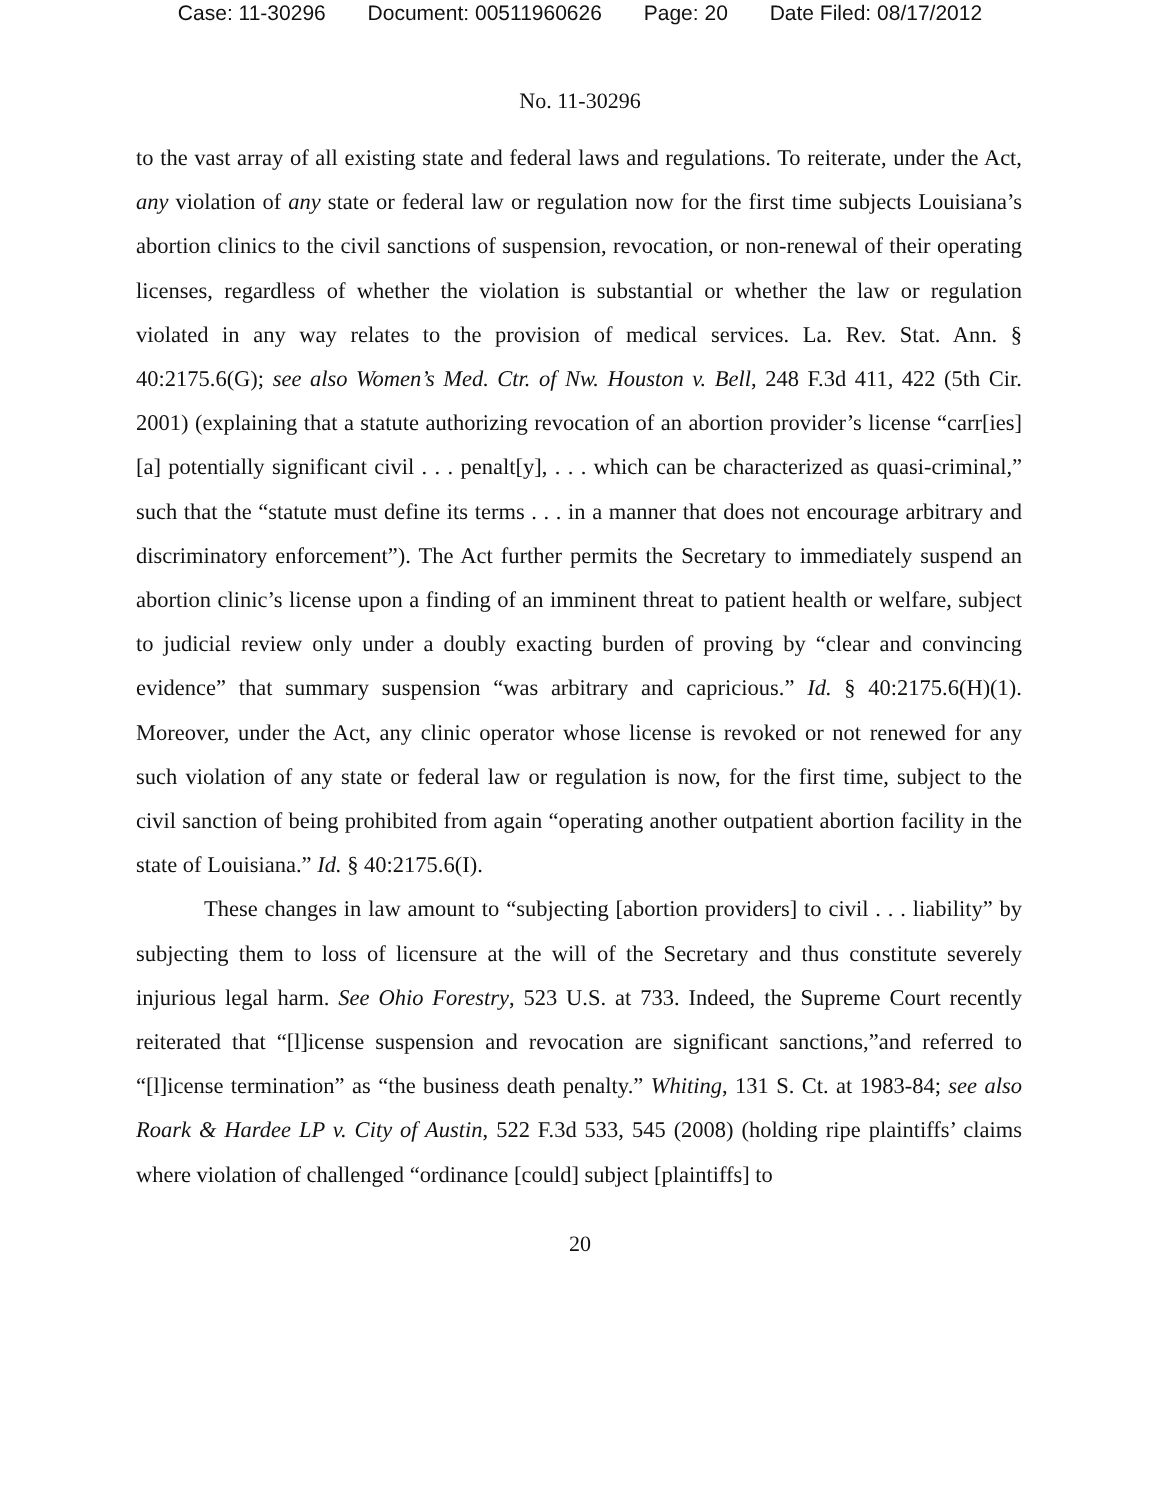Case: 11-30296 Document: 00511960626 Page: 20 Date Filed: 08/17/2012
No. 11-30296
to the vast array of all existing state and federal laws and regulations. To reiterate, under the Act, any violation of any state or federal law or regulation now for the first time subjects Louisiana’s abortion clinics to the civil sanctions of suspension, revocation, or non-renewal of their operating licenses, regardless of whether the violation is substantial or whether the law or regulation violated in any way relates to the provision of medical services. La. Rev. Stat. Ann. § 40:2175.6(G); see also Women’s Med. Ctr. of Nw. Houston v. Bell, 248 F.3d 411, 422 (5th Cir. 2001) (explaining that a statute authorizing revocation of an abortion provider’s license “carr[ies] [a] potentially significant civil . . . penalt[y], . . . which can be characterized as quasi-criminal,” such that the “statute must define its terms . . . in a manner that does not encourage arbitrary and discriminatory enforcement”). The Act further permits the Secretary to immediately suspend an abortion clinic’s license upon a finding of an imminent threat to patient health or welfare, subject to judicial review only under a doubly exacting burden of proving by “clear and convincing evidence” that summary suspension “was arbitrary and capricious.” Id. § 40:2175.6(H)(1). Moreover, under the Act, any clinic operator whose license is revoked or not renewed for any such violation of any state or federal law or regulation is now, for the first time, subject to the civil sanction of being prohibited from again “operating another outpatient abortion facility in the state of Louisiana.” Id. § 40:2175.6(I).
These changes in law amount to “subjecting [abortion providers] to civil . . . liability” by subjecting them to loss of licensure at the will of the Secretary and thus constitute severely injurious legal harm. See Ohio Forestry, 523 U.S. at 733. Indeed, the Supreme Court recently reiterated that “[l]icense suspension and revocation are significant sanctions,”and referred to “[l]icense termination” as “the business death penalty.” Whiting, 131 S. Ct. at 1983-84; see also Roark & Hardee LP v. City of Austin, 522 F.3d 533, 545 (2008) (holding ripe plaintiffs’ claims where violation of challenged “ordinance [could] subject [plaintiffs] to
20